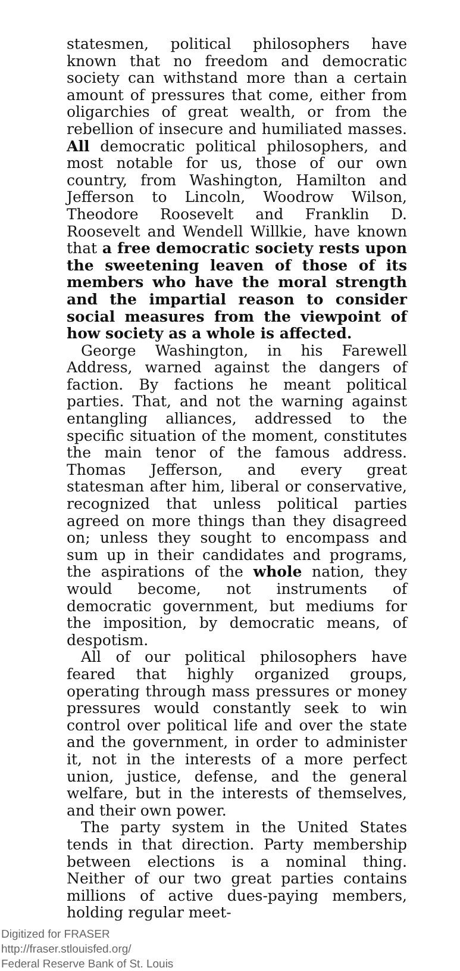statesmen, political philosophers have known that no freedom and democratic society can withstand more than a certain amount of pressures that come, either from oligarchies of great wealth, or from the rebellion of insecure and humiliated masses. All democratic political philosophers, and most notable for us, those of our own country, from Washington, Hamilton and Jefferson to Lincoln, Woodrow Wilson, Theodore Roosevelt and Franklin D. Roosevelt and Wendell Willkie, have known that a free democratic society rests upon the sweetening leaven of those of its members who have the moral strength and the impartial reason to consider social measures from the viewpoint of how society as a whole is affected.
George Washington, in his Farewell Address, warned against the dangers of faction. By factions he meant political parties. That, and not the warning against entangling alliances, addressed to the specific situation of the moment, constitutes the main tenor of the famous address. Thomas Jefferson, and every great statesman after him, liberal or conservative, recognized that unless political parties agreed on more things than they disagreed on; unless they sought to encompass and sum up in their candidates and programs, the aspirations of the whole nation, they would become, not instruments of democratic government, but mediums for the imposition, by democratic means, of despotism.
All of our political philosophers have feared that highly organized groups, operating through mass pressures or money pressures would constantly seek to win control over political life and over the state and the government, in order to administer it, not in the interests of a more perfect union, justice, defense, and the general welfare, but in the interests of themselves, and their own power.
The party system in the United States tends in that direction. Party membership between elections is a nominal thing. Neither of our two great parties contains millions of active dues-paying members, holding regular meet-
Digitized for FRASER
http://fraser.stlouisfed.org/
Federal Reserve Bank of St. Louis